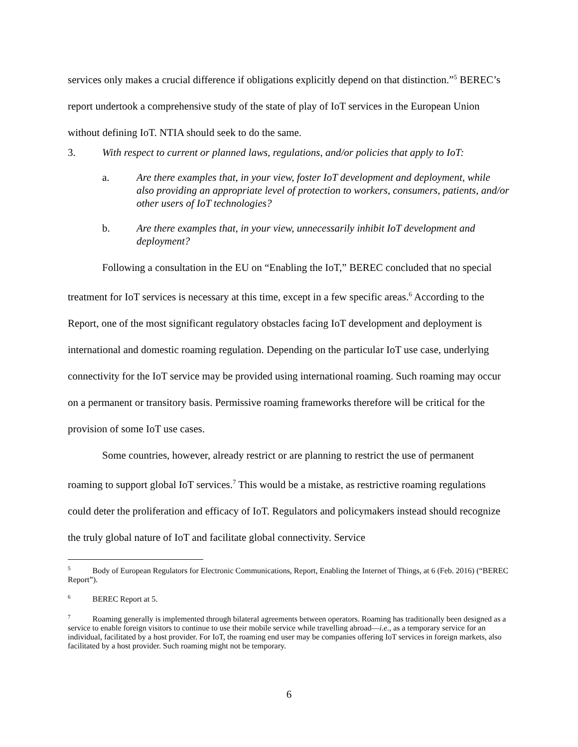services only makes a crucial difference if obligations explicitly depend on that distinction.”<sup>5</sup> BEREC’s report undertook a comprehensive study of the state of play of IoT services in the European Union without defining IoT. NTIA should seek to do the same.
3. With respect to current or planned laws, regulations, and/or policies that apply to IoT:
a. Are there examples that, in your view, foster IoT development and deployment, while also providing an appropriate level of protection to workers, consumers, patients, and/or other users of IoT technologies?
b. Are there examples that, in your view, unnecessarily inhibit IoT development and deployment?
Following a consultation in the EU on “Enabling the IoT,” BEREC concluded that no special treatment for IoT services is necessary at this time, except in a few specific areas.<sup>6</sup> According to the Report, one of the most significant regulatory obstacles facing IoT development and deployment is international and domestic roaming regulation. Depending on the particular IoT use case, underlying connectivity for the IoT service may be provided using international roaming. Such roaming may occur on a permanent or transitory basis. Permissive roaming frameworks therefore will be critical for the provision of some IoT use cases.
Some countries, however, already restrict or are planning to restrict the use of permanent roaming to support global IoT services.<sup>7</sup> This would be a mistake, as restrictive roaming regulations could deter the proliferation and efficacy of IoT. Regulators and policymakers instead should recognize the truly global nature of IoT and facilitate global connectivity. Service
<sup>5</sup> Body of European Regulators for Electronic Communications, Report, Enabling the Internet of Things, at 6 (Feb. 2016) (“BEREC Report”).
<sup>6</sup> BEREC Report at 5.
<sup>7</sup> Roaming generally is implemented through bilateral agreements between operators. Roaming has traditionally been designed as a service to enable foreign visitors to continue to use their mobile service while travelling abroad—i.e., as a temporary service for an individual, facilitated by a host provider. For IoT, the roaming end user may be companies offering IoT services in foreign markets, also facilitated by a host provider. Such roaming might not be temporary.
6